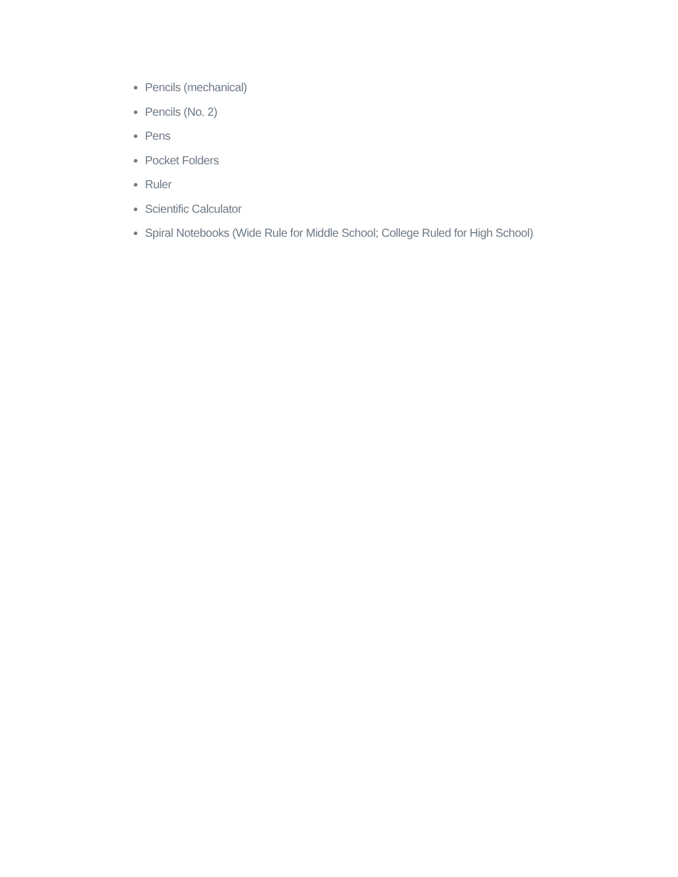Pencils (mechanical)
Pencils (No. 2)
Pens
Pocket Folders
Ruler
Scientific Calculator
Spiral Notebooks (Wide Rule for Middle School; College Ruled for High School)